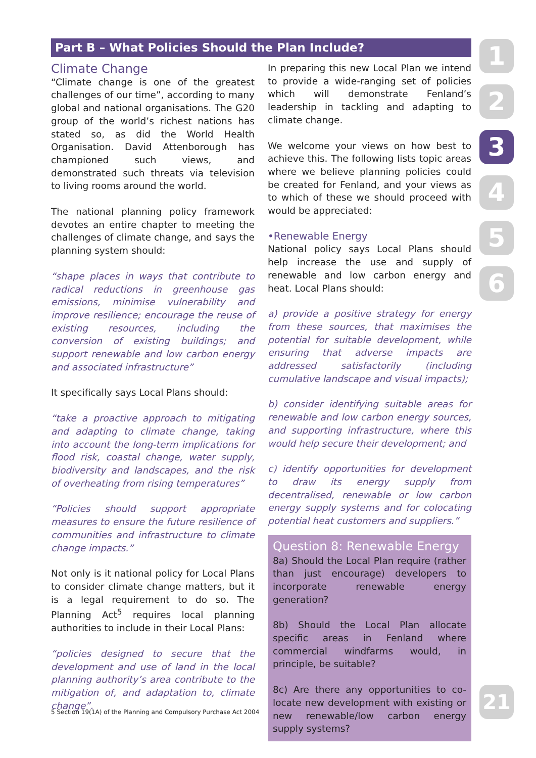Part B – What Policies Should the Plan Include?
Climate Change
“Climate change is one of the greatest challenges of our time”, according to many global and national organisations. The G20 group of the world’s richest nations has stated so, as did the World Health Organisation. David Attenborough has championed such views, and demonstrated such threats via television to living rooms around the world.
The national planning policy framework devotes an entire chapter to meeting the challenges of climate change, and says the planning system should:
“shape places in ways that contribute to radical reductions in greenhouse gas emissions, minimise vulnerability and improve resilience; encourage the reuse of existing resources, including the conversion of existing buildings; and support renewable and low carbon energy and associated infrastructure”
It specifically says Local Plans should:
“take a proactive approach to mitigating and adapting to climate change, taking into account the long-term implications for flood risk, coastal change, water supply, biodiversity and landscapes, and the risk of overheating from rising temperatures”
“Policies should support appropriate measures to ensure the future resilience of communities and infrastructure to climate change impacts.”
Not only is it national policy for Local Plans to consider climate change matters, but it is a legal requirement to do so. The Planning Act<sup>5</sup> requires local planning authorities to include in their Local Plans:
“policies designed to secure that the development and use of land in the local planning authority’s area contribute to the mitigation of, and adaptation to, climate change”.
In preparing this new Local Plan we intend to provide a wide-ranging set of policies which will demonstrate Fenland’s leadership in tackling and adapting to climate change.
We welcome your views on how best to achieve this. The following lists topic areas where we believe planning policies could be created for Fenland, and your views as to which of these we should proceed with would be appreciated:
•Renewable Energy
National policy says Local Plans should help increase the use and supply of renewable and low carbon energy and heat. Local Plans should:
a) provide a positive strategy for energy from these sources, that maximises the potential for suitable development, while ensuring that adverse impacts are addressed satisfactorily (including cumulative landscape and visual impacts);
b) consider identifying suitable areas for renewable and low carbon energy sources, and supporting infrastructure, where this would help secure their development; and
c) identify opportunities for development to draw its energy supply from decentralised, renewable or low carbon energy supply systems and for colocating potential heat customers and suppliers.”
Question 8: Renewable Energy
8a) Should the Local Plan require (rather than just encourage) developers to incorporate renewable energy generation?
8b) Should the Local Plan allocate specific areas in Fenland where commercial windfarms would, in principle, be suitable?
8c) Are there any opportunities to co-locate new development with existing or new renewable/low carbon energy supply systems?
5 Section 19(1A) of the Planning and Compulsory Purchase Act 2004
1
2
3
4
5
6
21